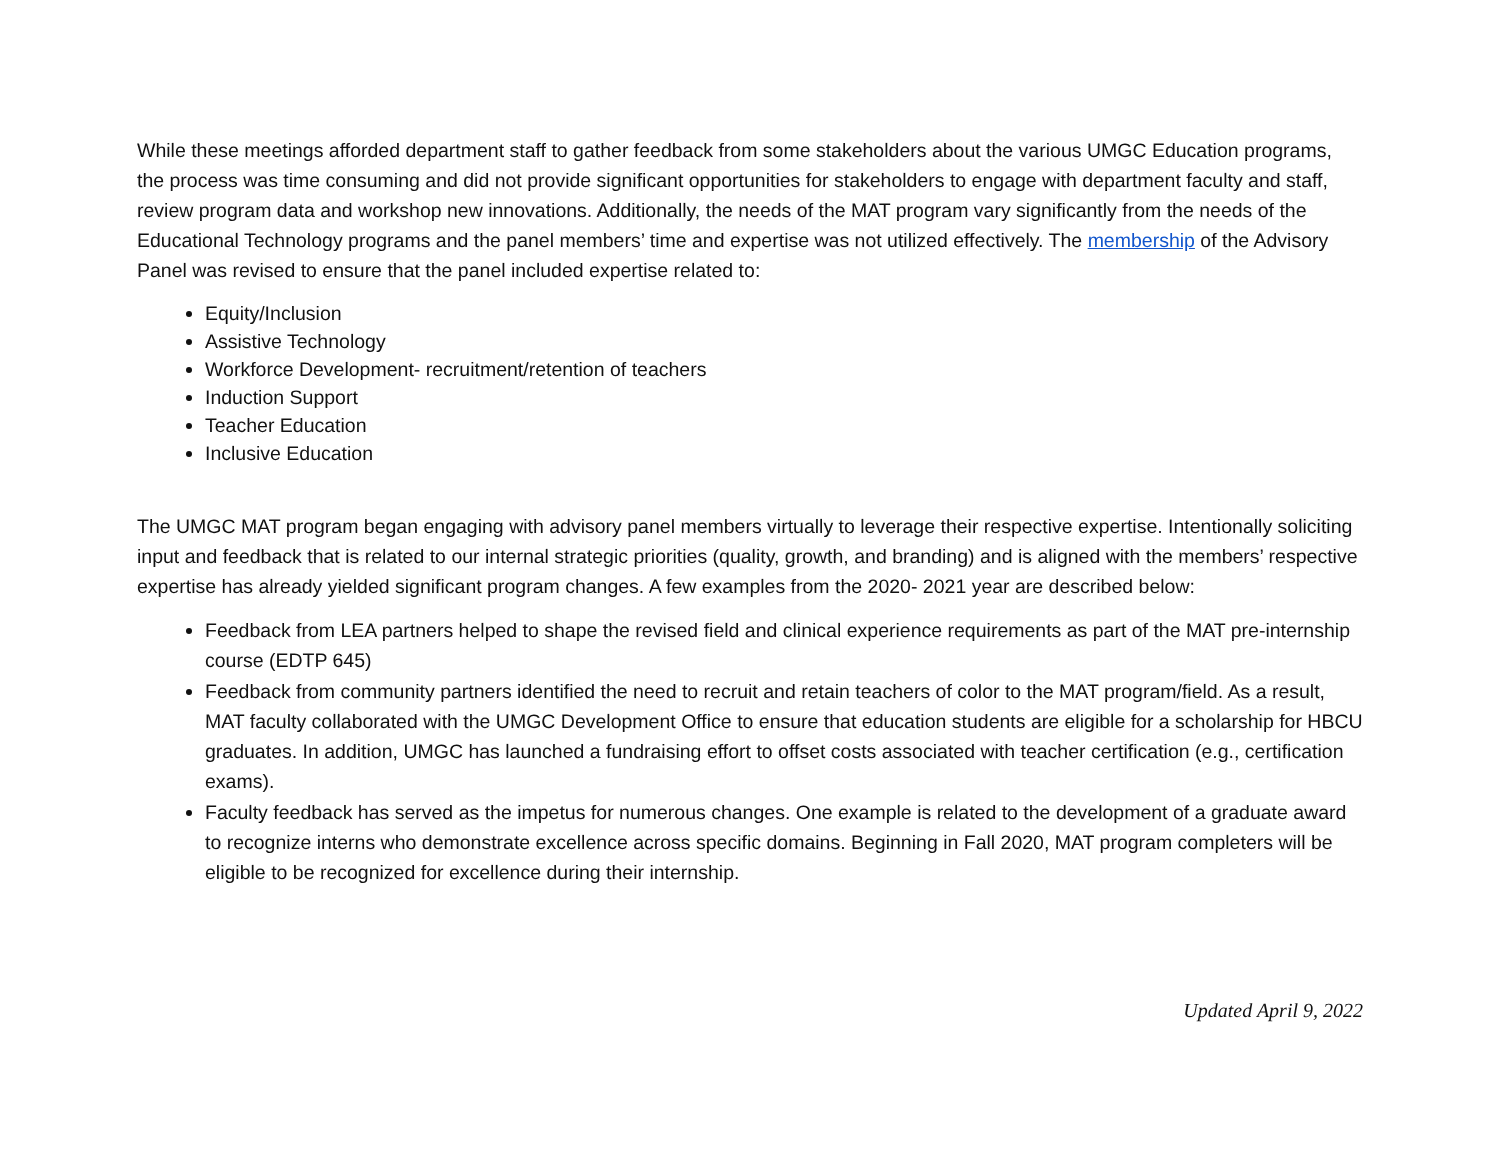While these meetings afforded department staff to gather feedback from some stakeholders about the various UMGC Education programs, the process was time consuming and did not provide significant opportunities for stakeholders to engage with department faculty and staff, review program data and workshop new innovations. Additionally, the needs of the MAT program vary significantly from the needs of the Educational Technology programs and the panel members’ time and expertise was not utilized effectively. The membership of the Advisory Panel was revised to ensure that the panel included expertise related to:
Equity/Inclusion
Assistive Technology
Workforce Development- recruitment/retention of teachers
Induction Support
Teacher Education
Inclusive Education
The UMGC MAT program began engaging with advisory panel members virtually to leverage their respective expertise. Intentionally soliciting input and feedback that is related to our internal strategic priorities (quality, growth, and branding) and is aligned with the members’ respective expertise has already yielded significant program changes. A few examples from the 2020- 2021 year are described below:
Feedback from LEA partners helped to shape the revised field and clinical experience requirements as part of the MAT pre-internship course (EDTP 645)
Feedback from community partners identified the need to recruit and retain teachers of color to the MAT program/field. As a result, MAT faculty collaborated with the UMGC Development Office to ensure that education students are eligible for a scholarship for HBCU graduates. In addition, UMGC has launched a fundraising effort to offset costs associated with teacher certification (e.g., certification exams).
Faculty feedback has served as the impetus for numerous changes. One example is related to the development of a graduate award to recognize interns who demonstrate excellence across specific domains. Beginning in Fall 2020, MAT program completers will be eligible to be recognized for excellence during their internship.
Updated April 9, 2022